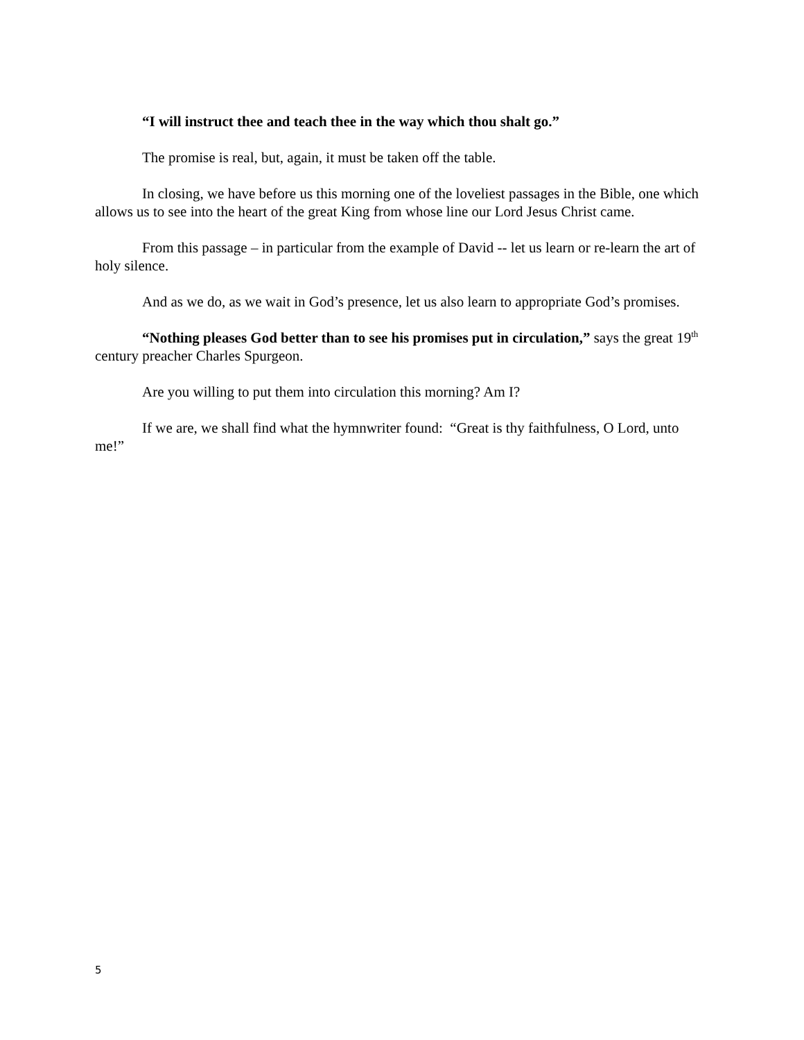“I will instruct thee and teach thee in the way which thou shalt go.”
The promise is real, but, again, it must be taken off the table.
In closing, we have before us this morning one of the loveliest passages in the Bible, one which allows us to see into the heart of the great King from whose line our Lord Jesus Christ came.
From this passage – in particular from the example of David -- let us learn or re-learn the art of holy silence.
And as we do, as we wait in God’s presence, let us also learn to appropriate God’s promises.
“Nothing pleases God better than to see his promises put in circulation,” says the great 19<sup>th</sup> century preacher Charles Spurgeon.
Are you willing to put them into circulation this morning? Am I?
If we are, we shall find what the hymnwriter found: “Great is thy faithfulness, O Lord, unto me!”
5